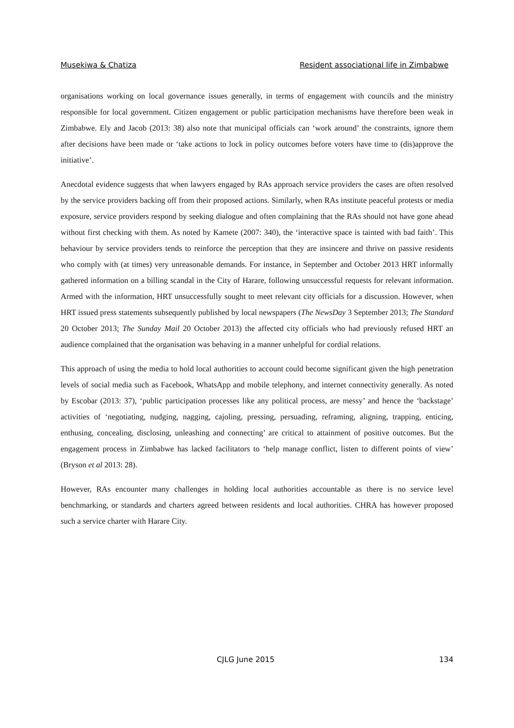Musekiwa & Chatiza Resident associational life in Zimbabwe
organisations working on local governance issues generally, in terms of engagement with councils and the ministry responsible for local government. Citizen engagement or public participation mechanisms have therefore been weak in Zimbabwe. Ely and Jacob (2013: 38) also note that municipal officials can ‘work around’ the constraints, ignore them after decisions have been made or ‘take actions to lock in policy outcomes before voters have time to (dis)approve the initiative’.
Anecdotal evidence suggests that when lawyers engaged by RAs approach service providers the cases are often resolved by the service providers backing off from their proposed actions. Similarly, when RAs institute peaceful protests or media exposure, service providers respond by seeking dialogue and often complaining that the RAs should not have gone ahead without first checking with them. As noted by Kamete (2007: 340), the ‘interactive space is tainted with bad faith’. This behaviour by service providers tends to reinforce the perception that they are insincere and thrive on passive residents who comply with (at times) very unreasonable demands. For instance, in September and October 2013 HRT informally gathered information on a billing scandal in the City of Harare, following unsuccessful requests for relevant information. Armed with the information, HRT unsuccessfully sought to meet relevant city officials for a discussion. However, when HRT issued press statements subsequently published by local newspapers (The NewsDay 3 September 2013; The Standard 20 October 2013; The Sunday Mail 20 October 2013) the affected city officials who had previously refused HRT an audience complained that the organisation was behaving in a manner unhelpful for cordial relations.
This approach of using the media to hold local authorities to account could become significant given the high penetration levels of social media such as Facebook, WhatsApp and mobile telephony, and internet connectivity generally. As noted by Escobar (2013: 37), ‘public participation processes like any political process, are messy’ and hence the ‘backstage’ activities of ‘negotiating, nudging, nagging, cajoling, pressing, persuading, reframing, aligning, trapping, enticing, enthusing, concealing, disclosing, unleashing and connecting’ are critical to attainment of positive outcomes. But the engagement process in Zimbabwe has lacked facilitators to ‘help manage conflict, listen to different points of view’ (Bryson et al 2013: 28).
However, RAs encounter many challenges in holding local authorities accountable as there is no service level benchmarking, or standards and charters agreed between residents and local authorities. CHRA has however proposed such a service charter with Harare City.
CJLG June 2015 134